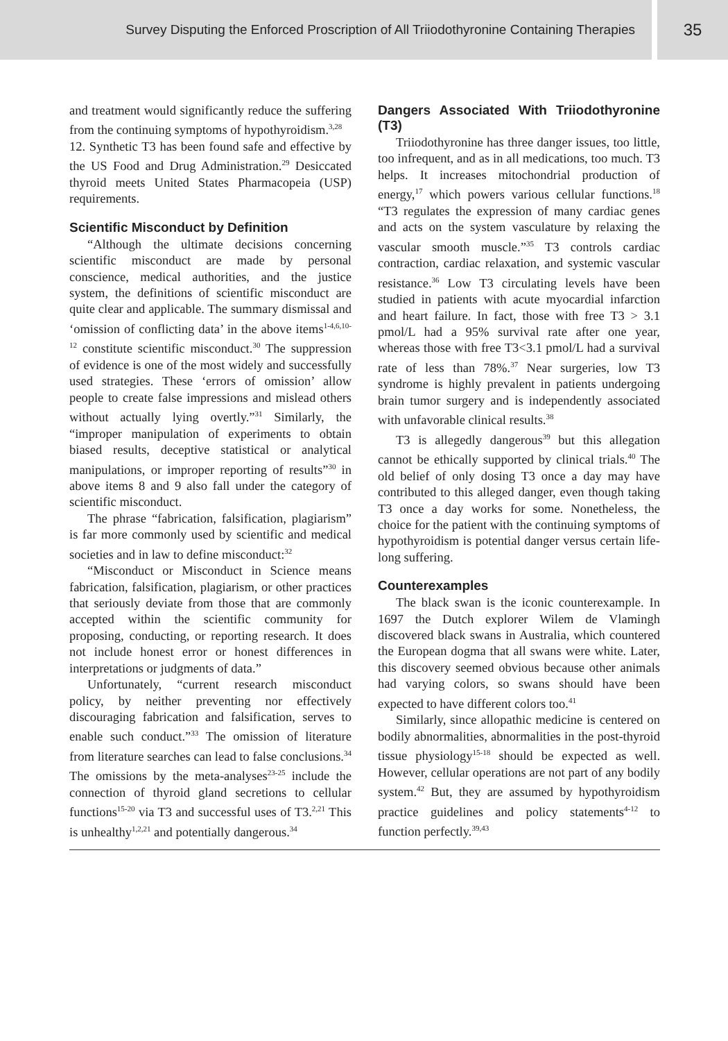Survey Disputing the Enforced Proscription of All Triiodothyronine Containing Therapies
35
and treatment would significantly reduce the suffering from the continuing symptoms of hypothyroidism.<sup>3,28</sup>
12. Synthetic T3 has been found safe and effective by the US Food and Drug Administration.<sup>29</sup> Desiccated thyroid meets United States Pharmacopeia (USP) requirements.
Scientific Misconduct by Definition
“Although the ultimate decisions concerning scientific misconduct are made by personal conscience, medical authorities, and the justice system, the definitions of scientific misconduct are quite clear and applicable. The summary dismissal and ‘omission of conflicting data’ in the above items<sup>1-4,6,10-12</sup> constitute scientific misconduct.<sup>30</sup> The suppression of evidence is one of the most widely and successfully used strategies. These ‘errors of omission’ allow people to create false impressions and mislead others without actually lying overtly.”<sup>31</sup> Similarly, the “improper manipulation of experiments to obtain biased results, deceptive statistical or analytical manipulations, or improper reporting of results”<sup>30</sup> in above items 8 and 9 also fall under the category of scientific misconduct.
The phrase “fabrication, falsification, plagiarism” is far more commonly used by scientific and medical societies and in law to define misconduct:<sup>32</sup>
“Misconduct or Misconduct in Science means fabrication, falsification, plagiarism, or other practices that seriously deviate from those that are commonly accepted within the scientific community for proposing, conducting, or reporting research. It does not include honest error or honest differences in interpretations or judgments of data.”
Unfortunately, “current research misconduct policy, by neither preventing nor effectively discouraging fabrication and falsification, serves to enable such conduct.”<sup>33</sup> The omission of literature from literature searches can lead to false conclusions.<sup>34</sup> The omissions by the meta-analyses<sup>23-25</sup> include the connection of thyroid gland secretions to cellular functions<sup>15-20</sup> via T3 and successful uses of T3.<sup>2,21</sup> This is unhealthy<sup>1,2,21</sup> and potentially dangerous.<sup>34</sup>
Dangers Associated With Triiodothyronine (T3)
Triiodothyronine has three danger issues, too little, too infrequent, and as in all medications, too much. T3 helps. It increases mitochondrial production of energy,<sup>17</sup> which powers various cellular functions.<sup>18</sup> “T3 regulates the expression of many cardiac genes and acts on the system vasculature by relaxing the vascular smooth muscle.”<sup>35</sup> T3 controls cardiac contraction, cardiac relaxation, and systemic vascular resistance.<sup>36</sup> Low T3 circulating levels have been studied in patients with acute myocardial infarction and heart failure. In fact, those with free T3 > 3.1 pmol/L had a 95% survival rate after one year, whereas those with free T3<3.1 pmol/L had a survival rate of less than 78%.<sup>37</sup> Near surgeries, low T3 syndrome is highly prevalent in patients undergoing brain tumor surgery and is independently associated with unfavorable clinical results.<sup>38</sup>
T3 is allegedly dangerous<sup>39</sup> but this allegation cannot be ethically supported by clinical trials.<sup>40</sup> The old belief of only dosing T3 once a day may have contributed to this alleged danger, even though taking T3 once a day works for some. Nonetheless, the choice for the patient with the continuing symptoms of hypothyroidism is potential danger versus certain life-long suffering.
Counterexamples
The black swan is the iconic counterexample. In 1697 the Dutch explorer Wilem de Vlamingh discovered black swans in Australia, which countered the European dogma that all swans were white. Later, this discovery seemed obvious because other animals had varying colors, so swans should have been expected to have different colors too.<sup>41</sup>
Similarly, since allopathic medicine is centered on bodily abnormalities, abnormalities in the post-thyroid tissue physiology<sup>15-18</sup> should be expected as well. However, cellular operations are not part of any bodily system.<sup>42</sup> But, they are assumed by hypothyroidism practice guidelines and policy statements<sup>4-12</sup> to function perfectly.<sup>39,43</sup>